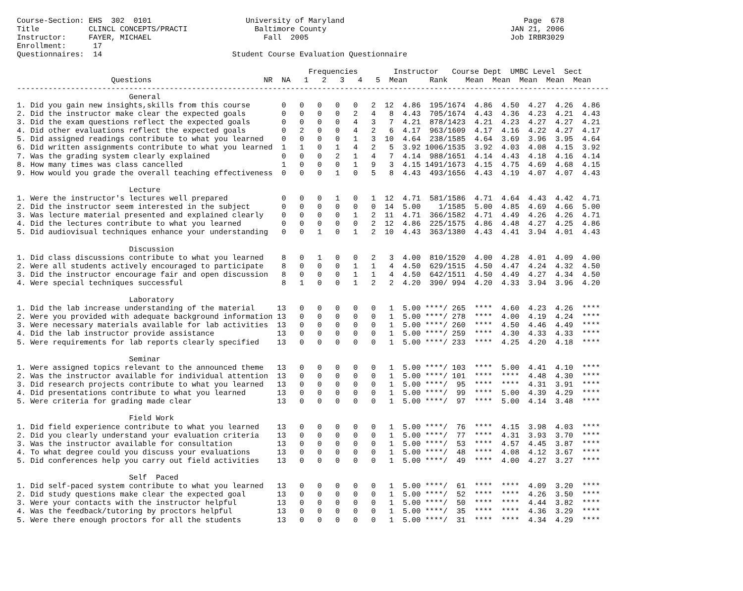Course-Section: EHS  302  0101                     University of Maryland                                        Page  678
Title           CLINCL CONCEPTS/PRACTI               Baltimore County                                         JAN 21, 2006
Instructor:     FAYER, MICHAEL                         Fall  2005                                             Job IRBR3029
Enrollment:      17
Questionnaires:  14                             Student Course Evaluation Questionnaire

                                                                 Frequencies        Instructor   Course Dept  UMBC Level  Sect
                     Questions                         NR  NA   1   2   3   4   5  Mean     Rank    Mean  Mean  Mean  Mean  Mean
------------------------------------------------------------------------------------------------------------------------------------
                         General
1. Did you gain new insights,skills from this course       0   0   0   0   0   2  12  4.86  195/1674  4.86  4.50  4.27  4.26  4.86
2. Did the instructor make clear the expected goals        0   0   0   0   2   4   8  4.43  705/1674  4.43  4.36  4.23  4.21  4.43
3. Did the exam questions reflect the expected goals       0   0   0   0   4   3   7  4.21  878/1423  4.21  4.23  4.27  4.27  4.21
4. Did other evaluations reflect the expected goals        0   2   0   0   4   2   6  4.17  963/1609  4.17  4.16  4.22  4.27  4.17
5. Did assigned readings contribute to what you learned    0   0   0   0   1   3  10  4.64  238/1585  4.64  3.69  3.96  3.95  4.64
6. Did written assignments contribute to what you learned  1   1   0   1   4   2   5  3.92 1006/1535  3.92  4.03  4.08  4.15  3.92
7. Was the grading system clearly explained                0   0   0   2   1   4   7  4.14  988/1651  4.14  4.43  4.18  4.16  4.14
8. How many times was class cancelled                      1   0   0   0   1   9   3  4.15 1491/1673  4.15  4.75  4.69  4.68  4.15
9. How would you grade the overall teaching effectiveness  0   0   0   1   0   5   8  4.43  493/1656  4.43  4.19  4.07  4.07  4.43

                         Lecture
1. Were the instructor's lectures well prepared            0   0   0   1   0   1  12  4.71  581/1586  4.71  4.64  4.43  4.42  4.71
2. Did the instructor seem interested in the subject       0   0   0   0   0   0  14  5.00    1/1585  5.00  4.85  4.69  4.66  5.00
3. Was lecture material presented and explained clearly    0   0   0   0   1   2  11  4.71  366/1582  4.71  4.49  4.26  4.26  4.71
4. Did the lectures contribute to what you learned         0   0   0   0   0   2  12  4.86  225/1575  4.86  4.48  4.27  4.25  4.86
5. Did audiovisual techniques enhance your understanding   0   0   1   0   1   2  10  4.43  363/1380  4.43  4.41  3.94  4.01  4.43

                         Discussion
1. Did class discussions contribute to what you learned    8   0   1   0   0   2   3  4.00  810/1520  4.00  4.28  4.01  4.09  4.00
2. Were all students actively encouraged to participate    8   0   0   0   1   1   4  4.50  629/1515  4.50  4.47  4.24  4.32  4.50
3. Did the instructor encourage fair and open discussion   8   0   0   0   1   1   4  4.50  642/1511  4.50  4.49  4.27  4.34  4.50
4. Were special techniques successful                      8   1   0   0   1   2   2  4.20  390/ 994  4.20  4.33  3.94  3.96  4.20

                         Laboratory
1. Did the lab increase understanding of the material     13   0   0   0   0   0   1  5.00 ****/ 265  ****  4.60  4.23  4.26  ****
2. Were you provided with adequate background information 13   0   0   0   0   0   1  5.00 ****/ 278  ****  4.00  4.19  4.24  ****
3. Were necessary materials available for lab activities  13   0   0   0   0   0   1  5.00 ****/ 260  ****  4.50  4.46  4.49  ****
4. Did the lab instructor provide assistance              13   0   0   0   0   0   1  5.00 ****/ 259  ****  4.30  4.33  4.33  ****
5. Were requirements for lab reports clearly specified    13   0   0   0   0   0   1  5.00 ****/ 233  ****  4.25  4.20  4.18  ****

                         Seminar
1. Were assigned topics relevant to the announced theme   13   0   0   0   0   0   1  5.00 ****/ 103  ****  5.00  4.41  4.10  ****
2. Was the instructor available for individual attention  13   0   0   0   0   0   1  5.00 ****/ 101  ****  ****  4.48  4.30  ****
3. Did research projects contribute to what you learned   13   0   0   0   0   0   1  5.00 ****/  95  ****  ****  4.31  3.91  ****
4. Did presentations contribute to what you learned       13   0   0   0   0   0   1  5.00 ****/  99  ****  5.00  4.39  4.29  ****
5. Were criteria for grading made clear                   13   0   0   0   0   0   1  5.00 ****/  97  ****  5.00  4.14  3.48  ****

                         Field Work
1. Did field experience contribute to what you learned    13   0   0   0   0   0   1  5.00 ****/  76  ****  4.15  3.98  4.03  ****
2. Did you clearly understand your evaluation criteria    13   0   0   0   0   0   1  5.00 ****/  77  ****  4.31  3.93  3.70  ****
3. Was the instructor available for consultation          13   0   0   0   0   0   1  5.00 ****/  53  ****  4.57  4.45  3.87  ****
4. To what degree could you discuss your evaluations      13   0   0   0   0   0   1  5.00 ****/  48  ****  4.08  4.12  3.67  ****
5. Did conferences help you carry out field activities    13   0   0   0   0   0   1  5.00 ****/  49  ****  4.00  4.27  3.27  ****

                         Self  Paced
1. Did self-paced system contribute to what you learned   13   0   0   0   0   0   1  5.00 ****/  61  ****  ****  4.09  3.20  ****
2. Did study questions make clear the expected goal       13   0   0   0   0   0   1  5.00 ****/  52  ****  ****  4.26  3.50  ****
3. Were your contacts with the instructor helpful         13   0   0   0   0   0   1  5.00 ****/  50  ****  ****  4.44  3.82  ****
4. Was the feedback/tutoring by proctors helpful          13   0   0   0   0   0   1  5.00 ****/  35  ****  ****  4.36  3.29  ****
5. Were there enough proctors for all the students        13   0   0   0   0   0   1  5.00 ****/  31  ****  ****  4.34  4.29  ****